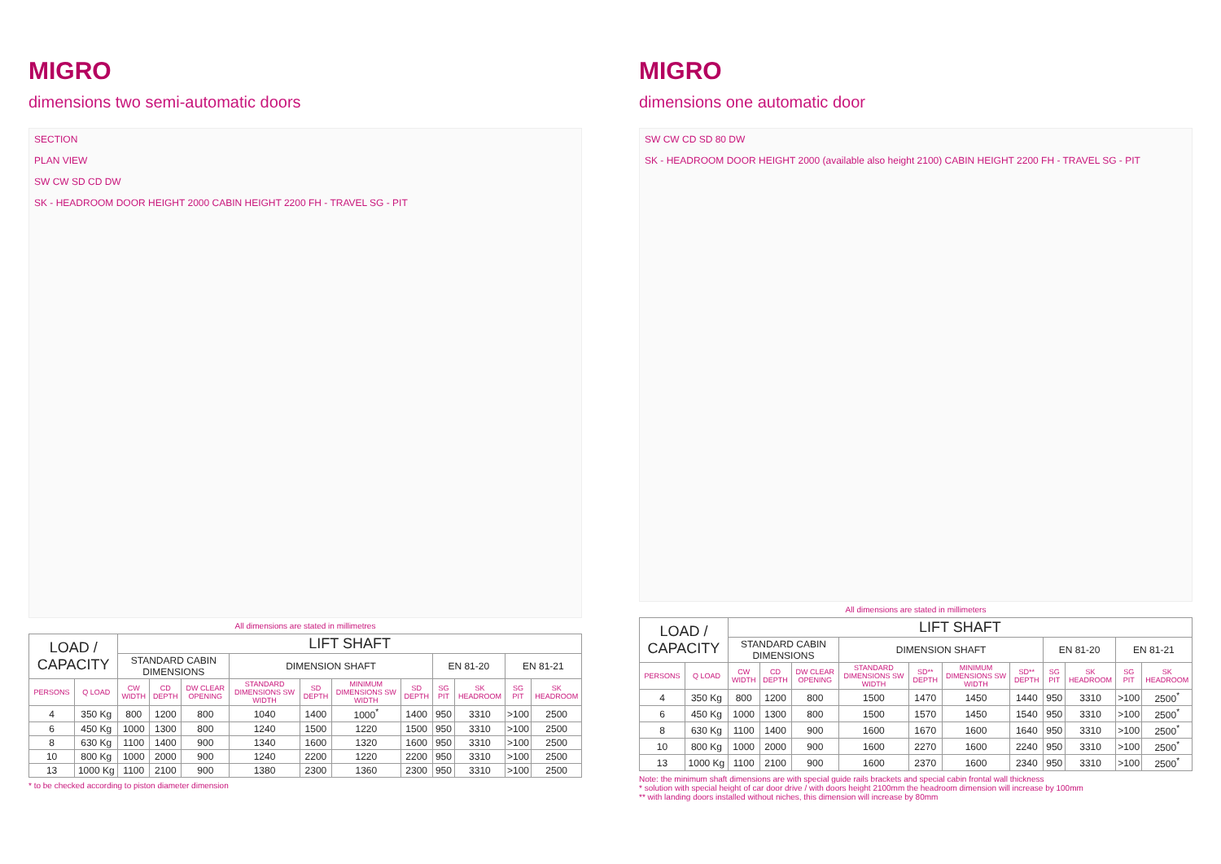MIGRO
dimensions two semi-automatic doors
SECTION
PLAN VIEW
SW CW SD CD DW
SK - HEADROOM DOOR HEIGHT 2000 CABIN HEIGHT 2200 FH - TRAVEL SG - PIT
All dimensions are stated in millimetres
| LOAD / CAPACITY | | LIFT SHAFT | | | | | | | | | | |
| --- | --- | --- | --- | --- | --- | --- | --- | --- | --- | --- | --- | --- |
| | | STANDARD CABIN DIMENSIONS | | | DIMENSION SHAFT | | | | EN 81-20 | | EN 81-21 | |
| PERSONS | Q LOAD | CW WIDTH | CD DEPTH | DW CLEAR OPENING | STANDARD DIMENSIONS SW WIDTH | SD DEPTH | MINIMUM DIMENSIONS SW WIDTH | SD DEPTH | SG PIT | SK HEADROOM | SG PIT | SK HEADROOM |
| 4 | 350 Kg | 800 | 1200 | 800 | 1040 | 1400 | 1000<sup>*</sup> | 1400 | 950 | 3310 | >100 | 2500 |
| 6 | 450 Kg | 1000 | 1300 | 800 | 1240 | 1500 | 1220 | 1500 | 950 | 3310 | >100 | 2500 |
| 8 | 630 Kg | 1100 | 1400 | 900 | 1340 | 1600 | 1320 | 1600 | 950 | 3310 | >100 | 2500 |
| 10 | 800 Kg | 1000 | 2000 | 900 | 1240 | 2200 | 1220 | 2200 | 950 | 3310 | >100 | 2500 |
| 13 | 1000 Kg | 1100 | 2100 | 900 | 1380 | 2300 | 1360 | 2300 | 950 | 3310 | >100 | 2500 |
* to be checked according to piston diameter dimension
MIGRO
dimensions one automatic door
SW CW CD SD 80 DW
SK - HEADROOM DOOR HEIGHT 2000 (available also height 2100) CABIN HEIGHT 2200 FH - TRAVEL SG - PIT
All dimensions are stated in millimeters
| LOAD / CAPACITY | | LIFT SHAFT | | | | | | | | | | |
| --- | --- | --- | --- | --- | --- | --- | --- | --- | --- | --- | --- | --- |
| | | STANDARD CABIN DIMENSIONS | | | DIMENSION SHAFT | | | | EN 81-20 | | EN 81-21 | |
| PERSONS | Q LOAD | CW WIDTH | CD DEPTH | DW CLEAR OPENING | STANDARD DIMENSIONS SW WIDTH | SD** DEPTH | MINIMUM DIMENSIONS SW WIDTH | SD** DEPTH | SG PIT | SK HEADROOM | SG PIT | SK HEADROOM |
| 4 | 350 Kg | 800 | 1200 | 800 | 1500 | 1470 | 1450 | 1440 | 950 | 3310 | >100 | 2500<sup>*</sup> |
| 6 | 450 Kg | 1000 | 1300 | 800 | 1500 | 1570 | 1450 | 1540 | 950 | 3310 | >100 | 2500<sup>*</sup> |
| 8 | 630 Kg | 1100 | 1400 | 900 | 1600 | 1670 | 1600 | 1640 | 950 | 3310 | >100 | 2500<sup>*</sup> |
| 10 | 800 Kg | 1000 | 2000 | 900 | 1600 | 2270 | 1600 | 2240 | 950 | 3310 | >100 | 2500<sup>*</sup> |
| 13 | 1000 Kg | 1100 | 2100 | 900 | 1600 | 2370 | 1600 | 2340 | 950 | 3310 | >100 | 2500<sup>*</sup> |
Note: the minimum shaft dimensions are with special guide rails brackets and special cabin frontal wall thickness
* solution with special height of car door drive / with doors height 2100mm the headroom dimension will increase by 100mm
** with landing doors installed without niches, this dimension will increase by 80mm